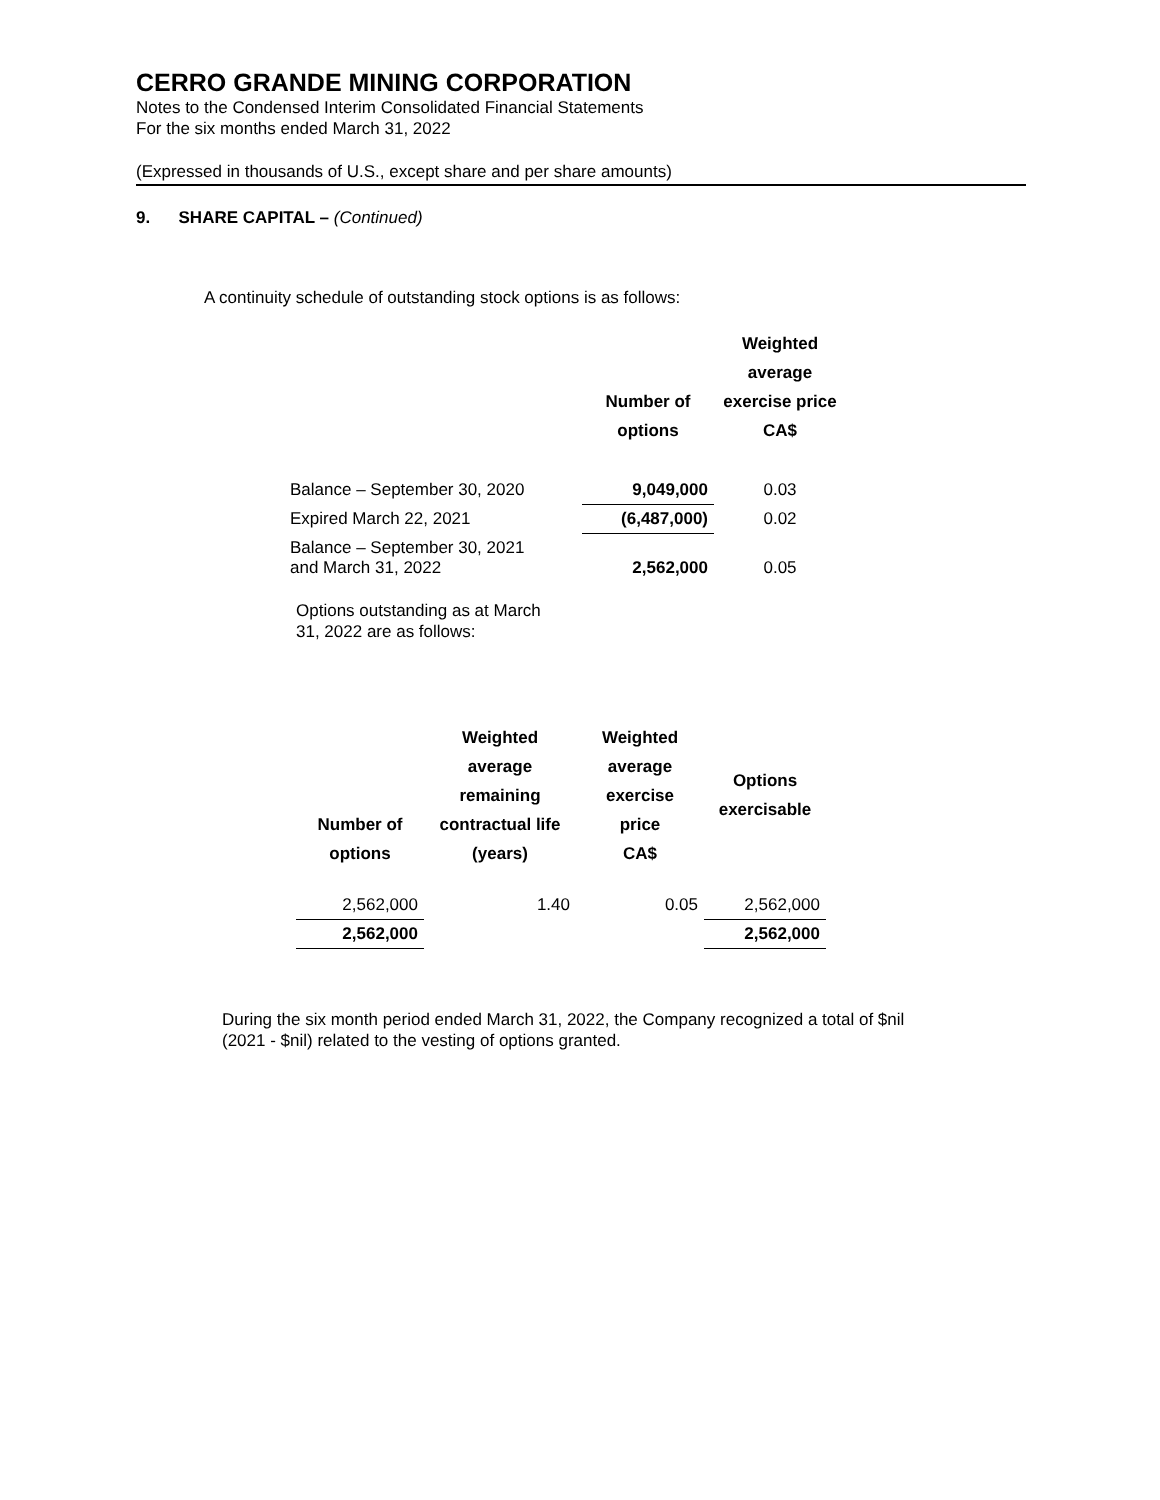CERRO GRANDE MINING CORPORATION
Notes to the Condensed Interim Consolidated Financial Statements
For the six months ended March 31, 2022
(Expressed in thousands of U.S., except share and per share amounts)
9. SHARE CAPITAL – (Continued)
A continuity schedule of outstanding stock options is as follows:
| | Number of options | Weighted average exercise price CA$ |
| --- | --- | --- |
| Balance – September 30, 2020 | 9,049,000 | 0.03 |
| Expired March 22, 2021 | (6,487,000) | 0.02 |
| Balance – September 30, 2021 and March 31, 2022 | 2,562,000 | 0.05 |
Options outstanding as at March
31, 2022 are as follows:
| Number of options | Weighted average remaining contractual life (years) | Weighted average exercise price CA$ | Options exercisable |
| --- | --- | --- | --- |
| 2,562,000 | 1.40 | 0.05 | 2,562,000 |
| 2,562,000 | | | 2,562,000 |
During the six month period ended March 31, 2022, the Company recognized a total of $nil
(2021 - $nil) related to the vesting of options granted.